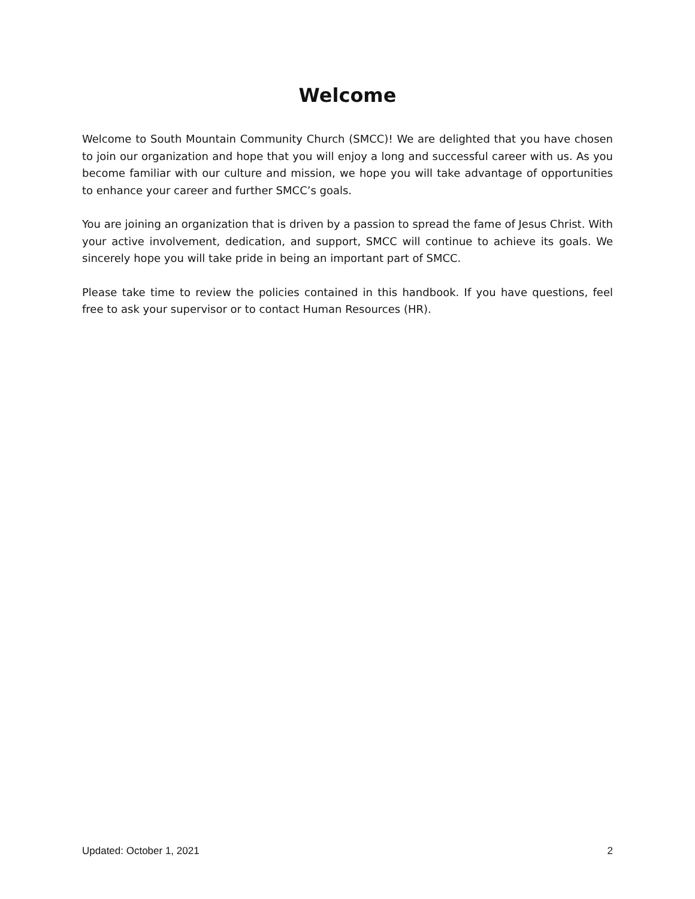Welcome
Welcome to South Mountain Community Church (SMCC)! We are delighted that you have chosen to join our organization and hope that you will enjoy a long and successful career with us. As you become familiar with our culture and mission, we hope you will take advantage of opportunities to enhance your career and further SMCC’s goals.
You are joining an organization that is driven by a passion to spread the fame of Jesus Christ. With your active involvement, dedication, and support, SMCC will continue to achieve its goals. We sincerely hope you will take pride in being an important part of SMCC.
Please take time to review the policies contained in this handbook. If you have questions, feel free to ask your supervisor or to contact Human Resources (HR).
Updated: October 1, 2021 2